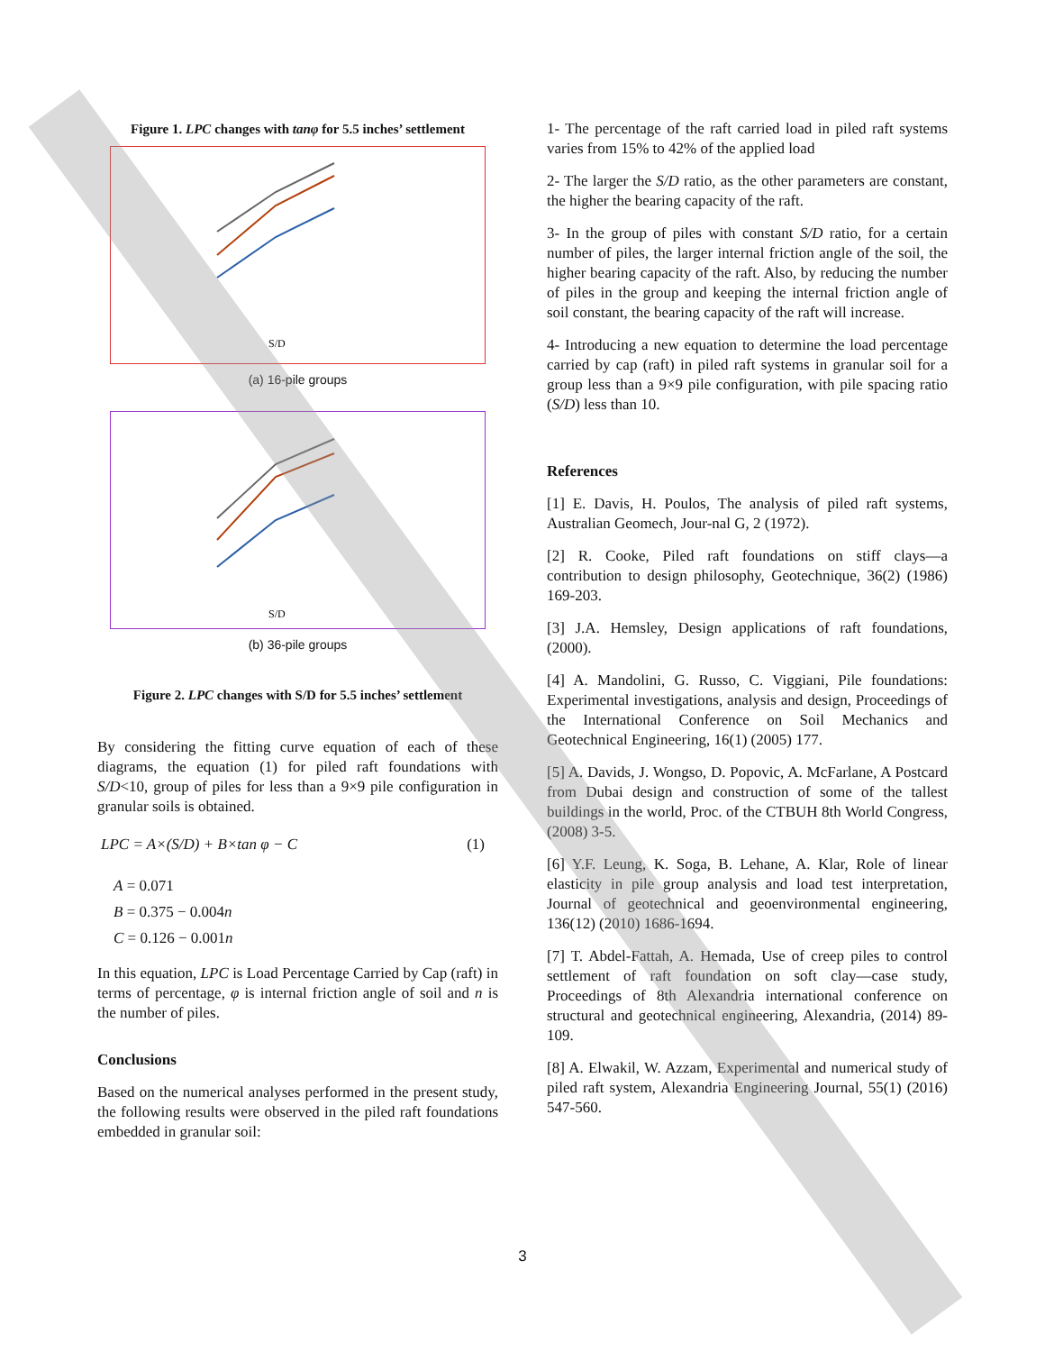Figure 1. LPC changes with tanφ for 5.5 inches’ settlement
S/D
(a) 16-pile groups
S/D
(b) 36-pile groups
Figure 2. LPC changes with S/D for 5.5 inches’ settlement
By considering the fitting curve equation of each of these diagrams, the equation (1) for piled raft foundations with S/D<10, group of piles for less than a 9×9 pile configuration in granular soils is obtained.
LPC = A×(S/D) + B×tan φ − C (1)
A = 0.071
B = 0.375 − 0.004n
C = 0.126 − 0.001n
In this equation, LPC is Load Percentage Carried by Cap (raft) in terms of percentage, φ is internal friction angle of soil and n is the number of piles.
Conclusions
Based on the numerical analyses performed in the present study, the following results were observed in the piled raft foundations embedded in granular soil:
1- The percentage of the raft carried load in piled raft systems varies from 15% to 42% of the applied load
2- The larger the S/D ratio, as the other parameters are constant, the higher the bearing capacity of the raft.
3- In the group of piles with constant S/D ratio, for a certain number of piles, the larger internal friction angle of the soil, the higher bearing capacity of the raft. Also, by reducing the number of piles in the group and keeping the internal friction angle of soil constant, the bearing capacity of the raft will increase.
4- Introducing a new equation to determine the load percentage carried by cap (raft) in piled raft systems in granular soil for a group less than a 9×9 pile configuration, with pile spacing ratio (S/D) less than 10.
References
[1] E. Davis, H. Poulos, The analysis of piled raft systems, Australian Geomech, Jour-nal G, 2 (1972).
[2] R. Cooke, Piled raft foundations on stiff clays—a contribution to design philosophy, Geotechnique, 36(2) (1986) 169-203.
[3] J.A. Hemsley, Design applications of raft foundations, (2000).
[4] A. Mandolini, G. Russo, C. Viggiani, Pile foundations: Experimental investigations, analysis and design, Proceedings of the International Conference on Soil Mechanics and Geotechnical Engineering, 16(1) (2005) 177.
[5] A. Davids, J. Wongso, D. Popovic, A. McFarlane, A Postcard from Dubai design and construction of some of the tallest buildings in the world, Proc. of the CTBUH 8th World Congress, (2008) 3-5.
[6] Y.F. Leung, K. Soga, B. Lehane, A. Klar, Role of linear elasticity in pile group analysis and load test interpretation, Journal of geotechnical and geoenvironmental engineering, 136(12) (2010) 1686-1694.
[7] T. Abdel-Fattah, A. Hemada, Use of creep piles to control settlement of raft foundation on soft clay—case study, Proceedings of 8th Alexandria international conference on structural and geotechnical engineering, Alexandria, (2014) 89-109.
[8] A. Elwakil, W. Azzam, Experimental and numerical study of piled raft system, Alexandria Engineering Journal, 55(1) (2016) 547-560.
3